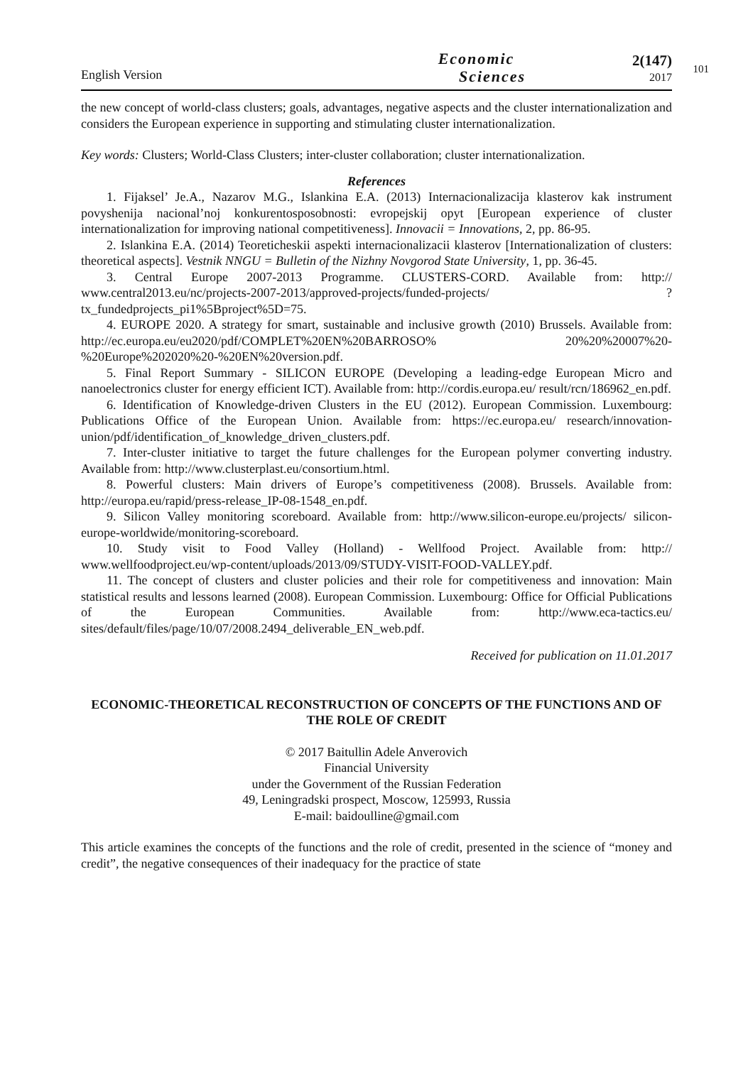English Version
Economic
Sciences
2(147)
2017
101
the new concept of world-class clusters; goals, advantages, negative aspects and the cluster internationalization and considers the European experience in supporting and stimulating cluster internationalization.
Key words: Clusters; World-Class Clusters; inter-cluster collaboration; cluster internationalization.
References
1. Fijaksel’ Je.A., Nazarov M.G., Islankina E.A. (2013) Internacionalizacija klasterov kak instrument povyshenija nacional’noj konkurentosposobnosti: evropejskij opyt [European experience of cluster internationalization for improving national competitiveness]. Innovacii = Innovations, 2, pp. 86-95.
2. Islankina E.A. (2014) Teoreticheskii aspekti internacionalizacii klasterov [Internationalization of clusters: theoretical aspects]. Vestnik NNGU = Bulletin of the Nizhny Novgorod State University, 1, pp. 36-45.
3. Central Europe 2007-2013 Programme. CLUSTERS-CORD. Available from: http:// www.central2013.eu/nc/projects-2007-2013/approved-projects/funded-projects/ ?tx_fundedprojects_pi1%5Bproject%5D=75.
4. EUROPE 2020. A strategy for smart, sustainable and inclusive growth (2010) Brussels. Available from: http://ec.europa.eu/eu2020/pdf/COMPLET%20EN%20BARROSO% 20%20%20007%20-%20Europe%202020%20-%20EN%20version.pdf.
5. Final Report Summary - SILICON EUROPE (Developing a leading-edge European Micro and nanoelectronics cluster for energy efficient ICT). Available from: http://cordis.europa.eu/ result/rcn/186962_en.pdf.
6. Identification of Knowledge-driven Clusters in the EU (2012). European Commission. Luxembourg: Publications Office of the European Union. Available from: https://ec.europa.eu/ research/innovation-union/pdf/identification_of_knowledge_driven_clusters.pdf.
7. Inter-cluster initiative to target the future challenges for the European polymer converting industry. Available from: http://www.clusterplast.eu/consortium.html.
8. Powerful clusters: Main drivers of Europe’s competitiveness (2008). Brussels. Available from: http://europa.eu/rapid/press-release_IP-08-1548_en.pdf.
9. Silicon Valley monitoring scoreboard. Available from: http://www.silicon-europe.eu/projects/ silicon-europe-worldwide/monitoring-scoreboard.
10. Study visit to Food Valley (Holland) - Wellfood Project. Available from: http:// www.wellfoodproject.eu/wp-content/uploads/2013/09/STUDY-VISIT-FOOD-VALLEY.pdf.
11. The concept of clusters and cluster policies and their role for competitiveness and innovation: Main statistical results and lessons learned (2008). European Commission. Luxembourg: Office for Official Publications of the European Communities. Available from: http://www.eca-tactics.eu/ sites/default/files/page/10/07/2008.2494_deliverable_EN_web.pdf.
Received for publication on 11.01.2017
ECONOMIC-THEORETICAL RECONSTRUCTION OF CONCEPTS OF THE FUNCTIONS AND OF THE ROLE OF CREDIT
© 2017 Baitullin Adele Anverovich
Financial University
under the Government of the Russian Federation
49, Leningradski prospect, Moscow, 125993, Russia
E-mail: baidoulline@gmail.com
This article examines the concepts of the functions and the role of credit, presented in the science of “money and credit”, the negative consequences of their inadequacy for the practice of state